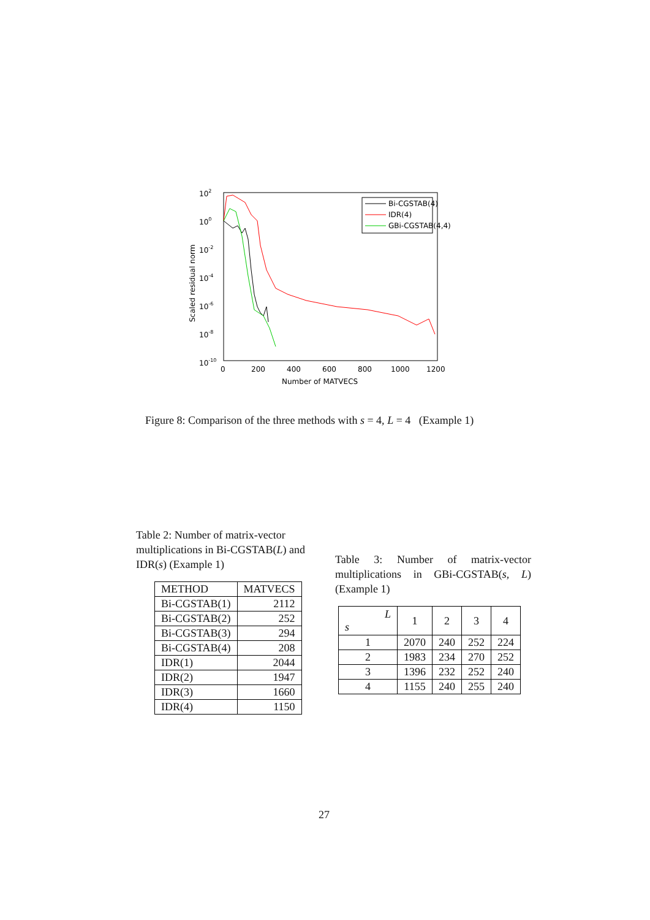102
100
10-2
10-4
10-6
10-8
10-10
0
200
400
600
800
1000
1200
Number of MATVECS
Scaled residual norm
Bi-CGSTAB(4)
IDR(4)
GBi-CGSTAB(4,4)
Figure 8: Comparison of the three methods with s = 4, L = 4 (Example 1)
Table 2: Number of matrix-vector multiplications in Bi-CGSTAB(L) and IDR(s) (Example 1)
Table 3: Number of matrix-vector multiplications in GBi-CGSTAB(s, L) (Example 1)
| METHOD | MATVECS |
| --- | --- |
| Bi-CGSTAB(1) | 2112 |
| Bi-CGSTAB(2) | 252 |
| Bi-CGSTAB(3) | 294 |
| Bi-CGSTAB(4) | 208 |
| IDR(1) | 2044 |
| IDR(2) | 1947 |
| IDR(3) | 1660 |
| IDR(4) | 1150 |
| L s | 1 | 2 | 3 | 4 |
| --- | --- | --- | --- | --- |
| 1 | 2070 | 240 | 252 | 224 |
| 2 | 1983 | 234 | 270 | 252 |
| 3 | 1396 | 232 | 252 | 240 |
| 4 | 1155 | 240 | 255 | 240 |
27